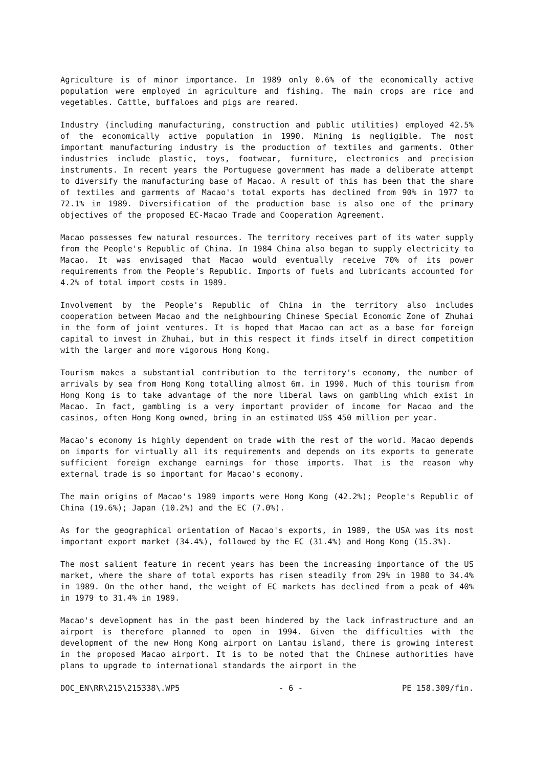Agriculture is of minor importance. In 1989 only 0.6% of the economically active population were employed in agriculture and fishing. The main crops are rice and vegetables. Cattle, buffaloes and pigs are reared.
Industry (including manufacturing, construction and public utilities) employed 42.5% of the economically active population in 1990. Mining is negligible. The most important manufacturing industry is the production of textiles and garments. Other industries include plastic, toys, footwear, furniture, electronics and precision instruments. In recent years the Portuguese government has made a deliberate attempt to diversify the manufacturing base of Macao. A result of this has been that the share of textiles and garments of Macao's total exports has declined from 90% in 1977 to 72.1% in 1989. Diversification of the production base is also one of the primary objectives of the proposed EC-Macao Trade and Cooperation Agreement.
Macao possesses few natural resources. The territory receives part of its water supply from the People's Republic of China. In 1984 China also began to supply electricity to Macao. It was envisaged that Macao would eventually receive 70% of its power requirements from the People's Republic. Imports of fuels and lubricants accounted for 4.2% of total import costs in 1989.
Involvement by the People's Republic of China in the territory also includes cooperation between Macao and the neighbouring Chinese Special Economic Zone of Zhuhai in the form of joint ventures. It is hoped that Macao can act as a base for foreign capital to invest in Zhuhai, but in this respect it finds itself in direct competition with the larger and more vigorous Hong Kong.
Tourism makes a substantial contribution to the territory's economy, the number of arrivals by sea from Hong Kong totalling almost 6m. in 1990. Much of this tourism from Hong Kong is to take advantage of the more liberal laws on gambling which exist in Macao. In fact, gambling is a very important provider of income for Macao and the casinos, often Hong Kong owned, bring in an estimated US$ 450 million per year.
Macao's economy is highly dependent on trade with the rest of the world. Macao depends on imports for virtually all its requirements and depends on its exports to generate sufficient foreign exchange earnings for those imports. That is the reason why external trade is so important for Macao's economy.
The main origins of Macao's 1989 imports were Hong Kong (42.2%); People's Republic of China (19.6%); Japan (10.2%) and the EC (7.0%).
As for the geographical orientation of Macao's exports, in 1989, the USA was its most important export market (34.4%), followed by the EC (31.4%) and Hong Kong (15.3%).
The most salient feature in recent years has been the increasing importance of the US market, where the share of total exports has risen steadily from 29% in 1980 to 34.4% in 1989. On the other hand, the weight of EC markets has declined from a peak of 40% in 1979 to 31.4% in 1989.
Macao's development has in the past been hindered by the lack infrastructure and an airport is therefore planned to open in 1994. Given the difficulties with the development of the new Hong Kong airport on Lantau island, there is growing interest in the proposed Macao airport. It is to be noted that the Chinese authorities have plans to upgrade to international standards the airport in the
DOC_EN\RR\215\215338\.WP5 - 6 - PE 158.309/fin.